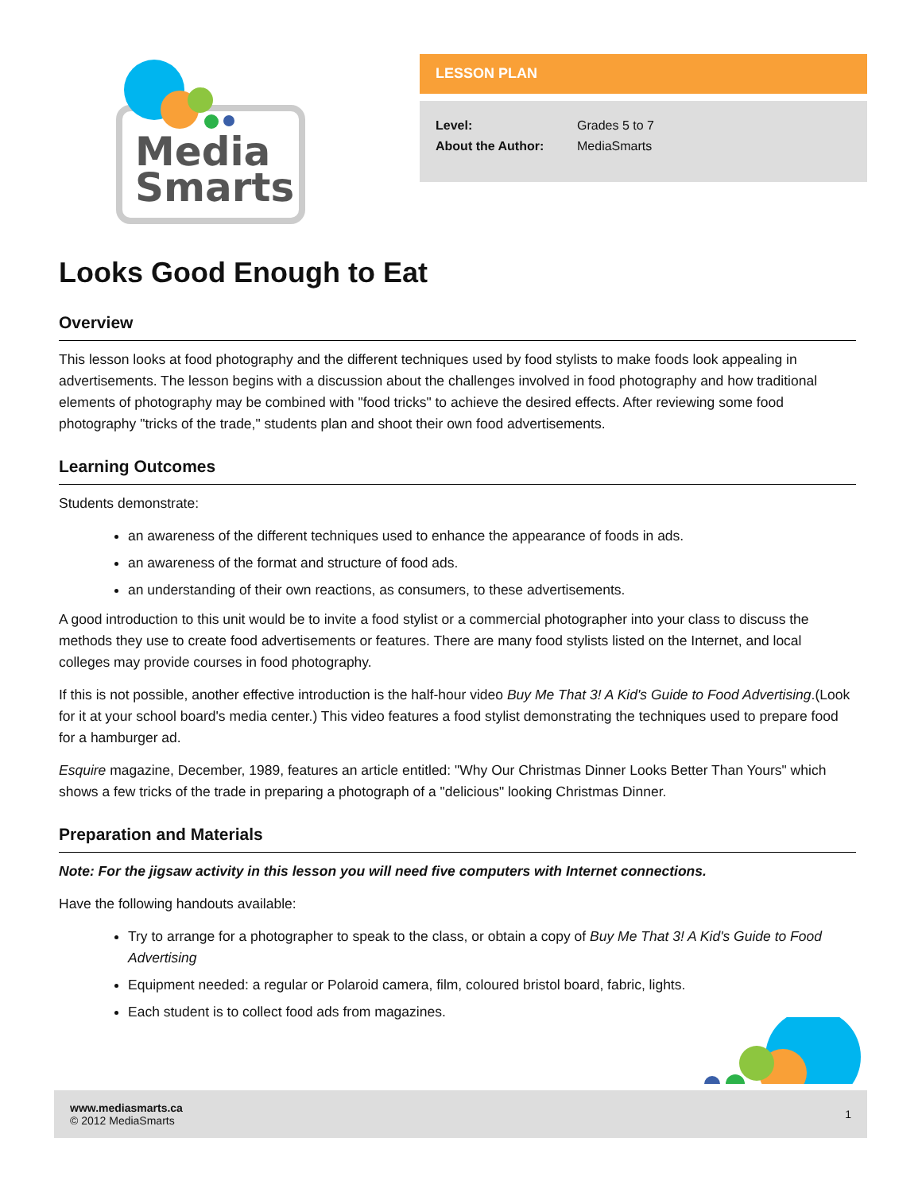Media
Smarts
LESSON PLAN
| Level: | Grades 5 to 7 |
| About the Author: | MediaSmarts |
Looks Good Enough to Eat
Overview
This lesson looks at food photography and the different techniques used by food stylists to make foods look appealing in advertisements. The lesson begins with a discussion about the challenges involved in food photography and how traditional elements of photography may be combined with "food tricks" to achieve the desired effects. After reviewing some food photography "tricks of the trade," students plan and shoot their own food advertisements.
Learning Outcomes
Students demonstrate:
an awareness of the different techniques used to enhance the appearance of foods in ads.
an awareness of the format and structure of food ads.
an understanding of their own reactions, as consumers, to these advertisements.
A good introduction to this unit would be to invite a food stylist or a commercial photographer into your class to discuss the methods they use to create food advertisements or features. There are many food stylists listed on the Internet, and local colleges may provide courses in food photography.
If this is not possible, another effective introduction is the half-hour video Buy Me That 3! A Kid's Guide to Food Advertising.(Look for it at your school board's media center.) This video features a food stylist demonstrating the techniques used to prepare food for a hamburger ad.
Esquire magazine, December, 1989, features an article entitled: "Why Our Christmas Dinner Looks Better Than Yours" which shows a few tricks of the trade in preparing a photograph of a "delicious" looking Christmas Dinner.
Preparation and Materials
Note: For the jigsaw activity in this lesson you will need five computers with Internet connections.
Have the following handouts available:
Try to arrange for a photographer to speak to the class, or obtain a copy of Buy Me That 3! A Kid's Guide to Food Advertising
Equipment needed: a regular or Polaroid camera, film, coloured bristol board, fabric, lights.
Each student is to collect food ads from magazines.
www.mediasmarts.ca
© 2012 MediaSmarts
1